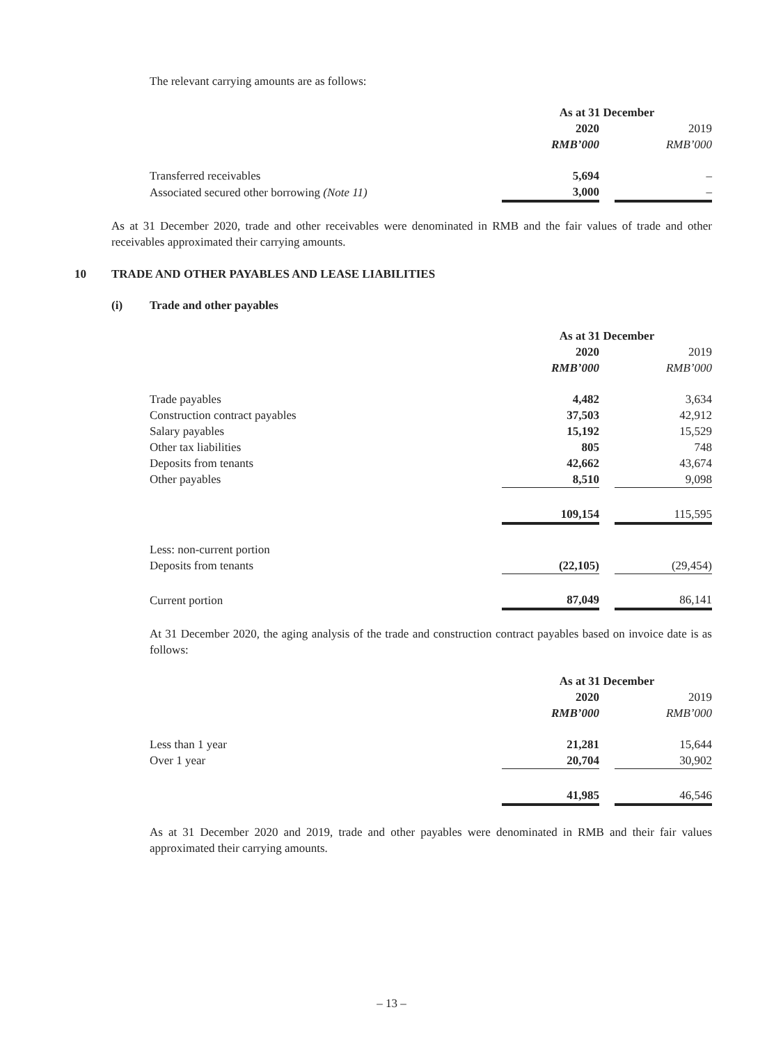The relevant carrying amounts are as follows:
| | As at 31 December | | |
| | 2020 | | 2019 |
| | RMB’000 | | RMB’000 |
| Transferred receivables | 5,694 | | – |
| Associated secured other borrowing (Note 11) | 3,000 | | – |
As at 31 December 2020, trade and other receivables were denominated in RMB and the fair values of trade and other receivables approximated their carrying amounts.
10 TRADE AND OTHER PAYABLES AND LEASE LIABILITIES
(i) Trade and other payables
| | As at 31 December | | |
| | 2020 | | 2019 |
| | RMB’000 | | RMB’000 |
| Trade payables | 4,482 | | 3,634 |
| Construction contract payables | 37,503 | | 42,912 |
| Salary payables | 15,192 | | 15,529 |
| Other tax liabilities | 805 | | 748 |
| Deposits from tenants | 42,662 | | 43,674 |
| Other payables | 8,510 | | 9,098 |
| | 109,154 | | 115,595 |
| Less: non-current portion | | | |
| Deposits from tenants | (22,105) | | (29,454) |
| Current portion | 87,049 | | 86,141 |
At 31 December 2020, the aging analysis of the trade and construction contract payables based on invoice date is as follows:
| | As at 31 December | | |
| | 2020 | | 2019 |
| | RMB’000 | | RMB’000 |
| Less than 1 year | 21,281 | | 15,644 |
| Over 1 year | 20,704 | | 30,902 |
| | 41,985 | | 46,546 |
As at 31 December 2020 and 2019, trade and other payables were denominated in RMB and their fair values approximated their carrying amounts.
– 13 –